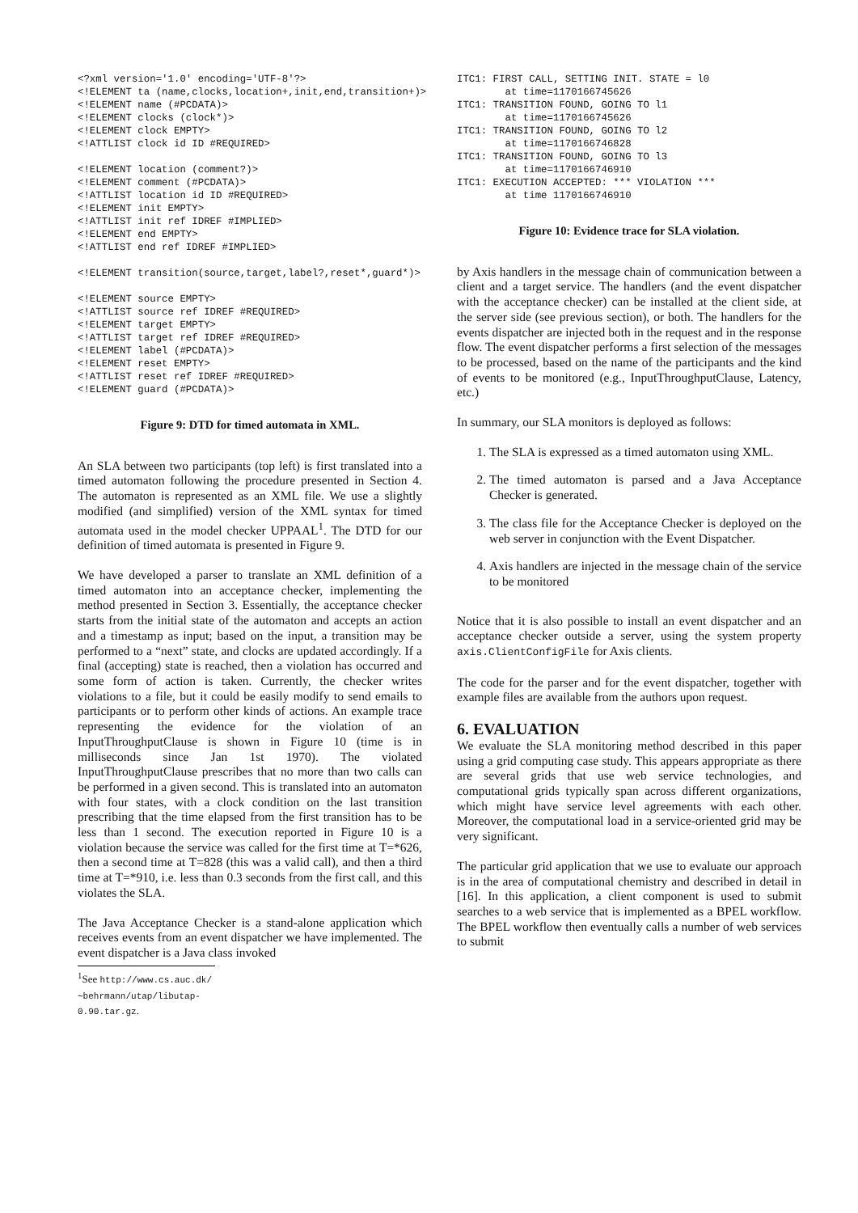<?xml version='1.0' encoding='UTF-8'?>
<!ELEMENT ta (name,clocks,location+,init,end,transition+)>
<!ELEMENT name (#PCDATA)>
<!ELEMENT clocks (clock*)>
<!ELEMENT clock EMPTY>
<!ATTLIST clock id ID #REQUIRED>

<!ELEMENT location (comment?)>
<!ELEMENT comment (#PCDATA)>
<!ATTLIST location id ID #REQUIRED>
<!ELEMENT init EMPTY>
<!ATTLIST init ref IDREF #IMPLIED>
<!ELEMENT end EMPTY>
<!ATTLIST end ref IDREF #IMPLIED>

<!ELEMENT transition(source,target,label?,reset*,guard*)>

<!ELEMENT source EMPTY>
<!ATTLIST source ref IDREF #REQUIRED>
<!ELEMENT target EMPTY>
<!ATTLIST target ref IDREF #REQUIRED>
<!ELEMENT label (#PCDATA)>
<!ELEMENT reset EMPTY>
<!ATTLIST reset ref IDREF #REQUIRED>
<!ELEMENT guard (#PCDATA)>
Figure 9: DTD for timed automata in XML.
An SLA between two participants (top left) is first translated into a timed automaton following the procedure presented in Section 4. The automaton is represented as an XML file. We use a slightly modified (and simplified) version of the XML syntax for timed automata used in the model checker UPPAAL<sup>1</sup>. The DTD for our definition of timed automata is presented in Figure 9.
We have developed a parser to translate an XML definition of a timed automaton into an acceptance checker, implementing the method presented in Section 3. Essentially, the acceptance checker starts from the initial state of the automaton and accepts an action and a timestamp as input; based on the input, a transition may be performed to a “next” state, and clocks are updated accordingly. If a final (accepting) state is reached, then a violation has occurred and some form of action is taken. Currently, the checker writes violations to a file, but it could be easily modify to send emails to participants or to perform other kinds of actions. An example trace representing the evidence for the violation of an InputThroughputClause is shown in Figure 10 (time is in milliseconds since Jan 1st 1970). The violated InputThroughputClause prescribes that no more than two calls can be performed in a given second. This is translated into an automaton with four states, with a clock condition on the last transition prescribing that the time elapsed from the first transition has to be less than 1 second. The execution reported in Figure 10 is a violation because the service was called for the first time at T=*626, then a second time at T=828 (this was a valid call), and then a third time at T=*910, i.e. less than 0.3 seconds from the first call, and this violates the SLA.
The Java Acceptance Checker is a stand-alone application which receives events from an event dispatcher we have implemented. The event dispatcher is a Java class invoked
<sup>1</sup> See http://www.cs.auc.dk/∼behrmann/utap/libutap-0.90.tar.gz.
ITC1: FIRST CALL, SETTING INIT. STATE = l0
        at time=1170166745626
ITC1: TRANSITION FOUND, GOING TO l1
        at time=1170166745626
ITC1: TRANSITION FOUND, GOING TO l2
        at time=1170166746828
ITC1: TRANSITION FOUND, GOING TO l3
        at time=1170166746910
ITC1: EXECUTION ACCEPTED: *** VIOLATION ***
        at time 1170166746910
Figure 10: Evidence trace for SLA violation.
by Axis handlers in the message chain of communication between a client and a target service. The handlers (and the event dispatcher with the acceptance checker) can be installed at the client side, at the server side (see previous section), or both. The handlers for the events dispatcher are injected both in the request and in the response flow. The event dispatcher performs a first selection of the messages to be processed, based on the name of the participants and the kind of events to be monitored (e.g., InputThroughputClause, Latency, etc.)
In summary, our SLA monitors is deployed as follows:
1. The SLA is expressed as a timed automaton using XML.
2. The timed automaton is parsed and a Java Acceptance Checker is generated.
3. The class file for the Acceptance Checker is deployed on the web server in conjunction with the Event Dispatcher.
4. Axis handlers are injected in the message chain of the service to be monitored
Notice that it is also possible to install an event dispatcher and an acceptance checker outside a server, using the system property axis.ClientConfigFile for Axis clients.
The code for the parser and for the event dispatcher, together with example files are available from the authors upon request.
6. EVALUATION
We evaluate the SLA monitoring method described in this paper using a grid computing case study. This appears appropriate as there are several grids that use web service technologies, and computational grids typically span across different organizations, which might have service level agreements with each other. Moreover, the computational load in a service-oriented grid may be very significant.
The particular grid application that we use to evaluate our approach is in the area of computational chemistry and described in detail in [16]. In this application, a client component is used to submit searches to a web service that is implemented as a BPEL workflow. The BPEL workflow then eventually calls a number of web services to submit